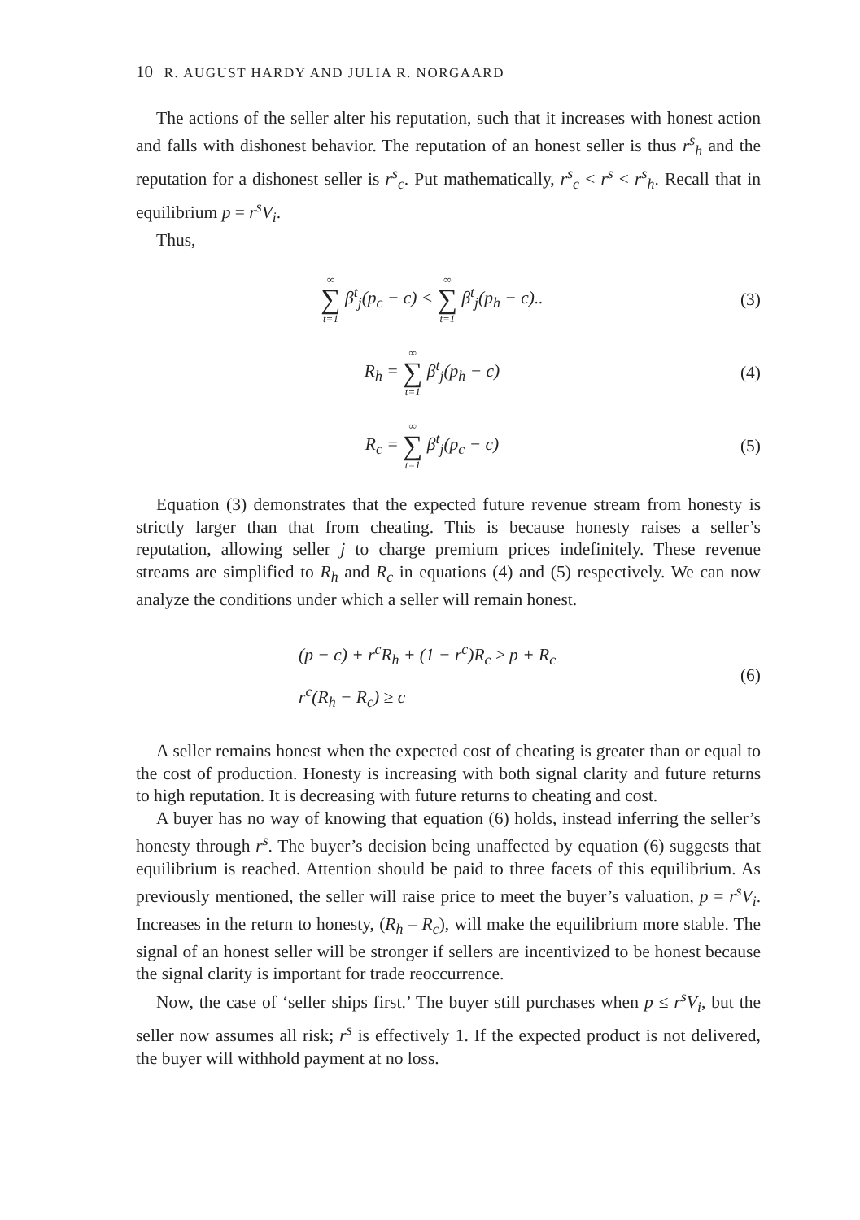10 R. AUGUST HARDY AND JULIA R. NORGAARD
The actions of the seller alter his reputation, such that it increases with honest action and falls with dishonest behavior. The reputation of an honest seller is thus r<sup>s</sup><sub>h</sub> and the reputation for a dishonest seller is r<sup>s</sup><sub>c</sub>. Put mathematically, r<sup>s</sup><sub>c</sub> < r<sup>s</sup> < r<sup>s</sup><sub>h</sub>. Recall that in equilibrium p = r<sup>s</sup>V<sub>i</sub>.
Thus,
∞ ∑ t=1 β<sup>t</sup><sub>j</sub>(p<sub>c</sub> − c) < ∞ ∑ t=1 β<sup>t</sup><sub>j</sub>(p<sub>h</sub> − c)..
(3)
R<sub>h</sub> = ∞ ∑ t=1 β<sup>t</sup><sub>j</sub>(p<sub>h</sub> − c) (4)
R<sub>c</sub> = ∞ ∑ t=1 β<sup>t</sup><sub>j</sub>(p<sub>c</sub> − c) (5)
Equation (3) demonstrates that the expected future revenue stream from honesty is strictly larger than that from cheating. This is because honesty raises a seller’s reputation, allowing seller j to charge premium prices indefinitely. These revenue streams are simplified to R<sub>h</sub> and R<sub>c</sub> in equations (4) and (5) respectively. We can now analyze the conditions under which a seller will remain honest.
(p − c) + r<sup>c</sup>R<sub>h</sub> + (1 − r<sup>c</sup>)R<sub>c</sub> ≥ p + R<sub>c</sub>
r<sup>c</sup>(R<sub>h</sub> − R<sub>c</sub>) ≥ c
(6)
A seller remains honest when the expected cost of cheating is greater than or equal to the cost of production. Honesty is increasing with both signal clarity and future returns to high reputation. It is decreasing with future returns to cheating and cost.
A buyer has no way of knowing that equation (6) holds, instead inferring the seller’s honesty through r<sup>s</sup>. The buyer’s decision being unaffected by equation (6) suggests that equilibrium is reached. Attention should be paid to three facets of this equilibrium. As previously mentioned, the seller will raise price to meet the buyer’s valuation, p = r<sup>s</sup>V<sub>i</sub>. Increases in the return to honesty, (R<sub>h</sub> – R<sub>c</sub>), will make the equilibrium more stable. The signal of an honest seller will be stronger if sellers are incentivized to be honest because the signal clarity is important for trade reoccurrence.
Now, the case of ‘seller ships first.’ The buyer still purchases when p ≤ r<sup>s</sup>V<sub>i</sub>, but the seller now assumes all risk; r<sup>s</sup> is effectively 1. If the expected product is not delivered, the buyer will withhold payment at no loss.